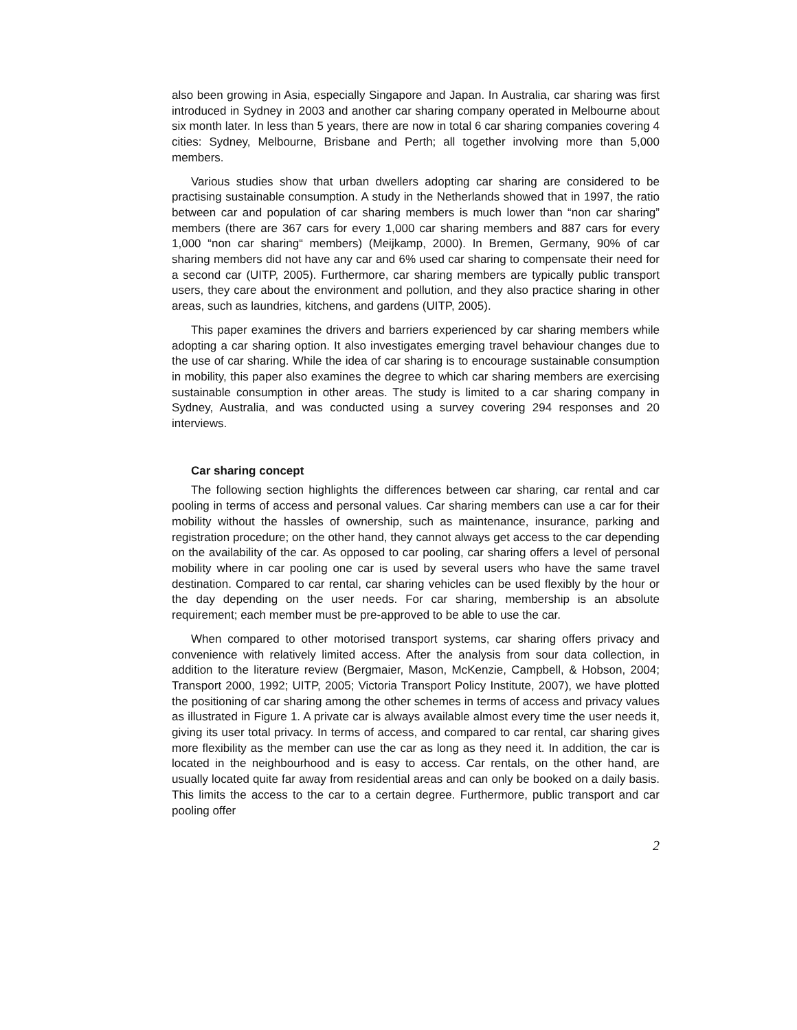also been growing in Asia, especially Singapore and Japan. In Australia, car sharing was first introduced in Sydney in 2003 and another car sharing company operated in Melbourne about six month later. In less than 5 years, there are now in total 6 car sharing companies covering 4 cities: Sydney, Melbourne, Brisbane and Perth; all together involving more than 5,000 members.
Various studies show that urban dwellers adopting car sharing are considered to be practising sustainable consumption. A study in the Netherlands showed that in 1997, the ratio between car and population of car sharing members is much lower than “non car sharing” members (there are 367 cars for every 1,000 car sharing members and 887 cars for every 1,000 “non car sharing“ members) (Meijkamp, 2000). In Bremen, Germany, 90% of car sharing members did not have any car and 6% used car sharing to compensate their need for a second car (UITP, 2005). Furthermore, car sharing members are typically public transport users, they care about the environment and pollution, and they also practice sharing in other areas, such as laundries, kitchens, and gardens (UITP, 2005).
This paper examines the drivers and barriers experienced by car sharing members while adopting a car sharing option. It also investigates emerging travel behaviour changes due to the use of car sharing. While the idea of car sharing is to encourage sustainable consumption in mobility, this paper also examines the degree to which car sharing members are exercising sustainable consumption in other areas. The study is limited to a car sharing company in Sydney, Australia, and was conducted using a survey covering 294 responses and 20 interviews.
Car sharing concept
The following section highlights the differences between car sharing, car rental and car pooling in terms of access and personal values. Car sharing members can use a car for their mobility without the hassles of ownership, such as maintenance, insurance, parking and registration procedure; on the other hand, they cannot always get access to the car depending on the availability of the car. As opposed to car pooling, car sharing offers a level of personal mobility where in car pooling one car is used by several users who have the same travel destination. Compared to car rental, car sharing vehicles can be used flexibly by the hour or the day depending on the user needs. For car sharing, membership is an absolute requirement; each member must be pre-approved to be able to use the car.
When compared to other motorised transport systems, car sharing offers privacy and convenience with relatively limited access. After the analysis from sour data collection, in addition to the literature review (Bergmaier, Mason, McKenzie, Campbell, & Hobson, 2004; Transport 2000, 1992; UITP, 2005; Victoria Transport Policy Institute, 2007), we have plotted the positioning of car sharing among the other schemes in terms of access and privacy values as illustrated in Figure 1. A private car is always available almost every time the user needs it, giving its user total privacy. In terms of access, and compared to car rental, car sharing gives more flexibility as the member can use the car as long as they need it. In addition, the car is located in the neighbourhood and is easy to access. Car rentals, on the other hand, are usually located quite far away from residential areas and can only be booked on a daily basis. This limits the access to the car to a certain degree. Furthermore, public transport and car pooling offer
2